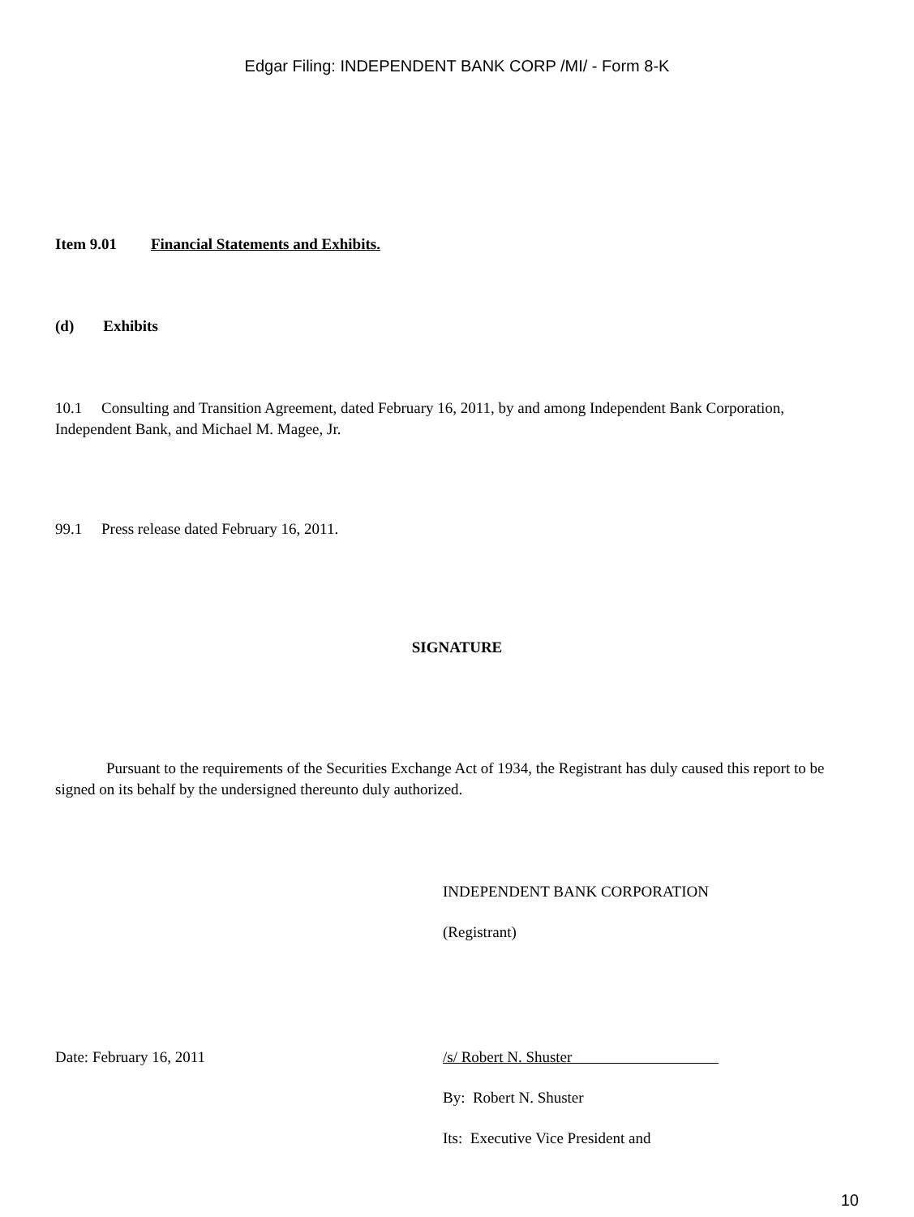Edgar Filing: INDEPENDENT BANK CORP /MI/ - Form 8-K
Item 9.01 Financial Statements and Exhibits.
(d) Exhibits
10.1 Consulting and Transition Agreement, dated February 16, 2011, by and among Independent Bank Corporation, Independent Bank, and Michael M. Magee, Jr.
99.1 Press release dated February 16, 2011.
SIGNATURE
Pursuant to the requirements of the Securities Exchange Act of 1934, the Registrant has duly caused this report to be signed on its behalf by the undersigned thereunto duly authorized.
INDEPENDENT BANK CORPORATION
(Registrant)
Date: February 16, 2011 /s/ Robert N. Shuster
By: Robert N. Shuster
Its: Executive Vice President and
10